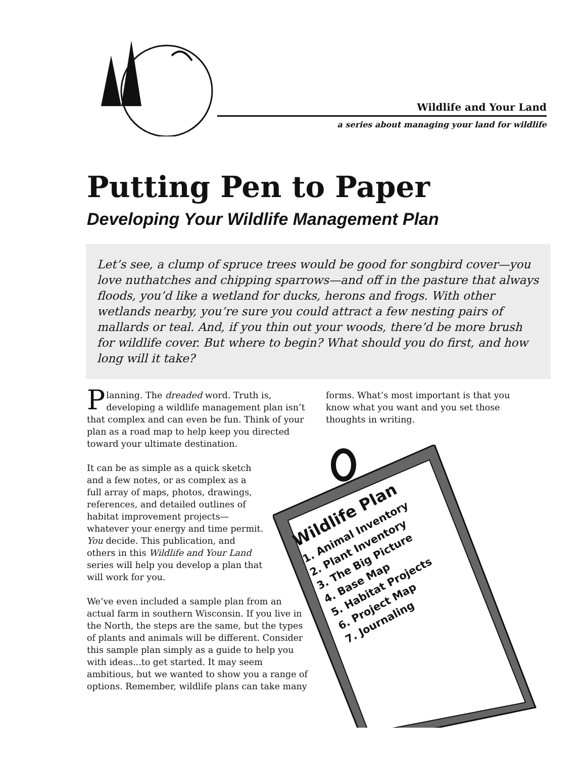Wildlife and Your Land
a series about managing your land for wildlife
Putting Pen to Paper
Developing Your Wildlife Management Plan
Let’s see, a clump of spruce trees would be good for songbird cover—you love nuthatches and chipping sparrows—and off in the pasture that always floods, you’d like a wetland for ducks, herons and frogs. With other wetlands nearby, you’re sure you could attract a few nesting pairs of mallards or teal. And, if you thin out your woods, there’d be more brush for wildlife cover. But where to begin? What should you do first, and how long will it take?
Planning. The dreaded word. Truth is, developing a wildlife management plan isn’t that complex and can even be fun. Think of your plan as a road map to help keep you directed toward your ultimate destination.
It can be as simple as a quick sketch and a few notes, or as complex as a full array of maps, photos, drawings, references, and detailed outlines of habitat improvement projects—whatever your energy and time permit. You decide. This publication, and others in this Wildlife and Your Land series will help you develop a plan that will work for you.
We’ve even included a sample plan from an actual farm in southern Wisconsin. If you live in the North, the steps are the same, but the types of plants and animals will be different. Consider this sample plan simply as a guide to help you with ideas...to get started. It may seem ambitious, but we wanted to show you a range of options. Remember, wildlife plans can take many
forms. What’s most important is that you know what you want and you set those thoughts in writing.
Wildlife Plan
1. Animal Inventory
2. Plant Inventory
3. The Big Picture
4. Base Map
5. Habitat Projects
6. Project Map
7. Journaling